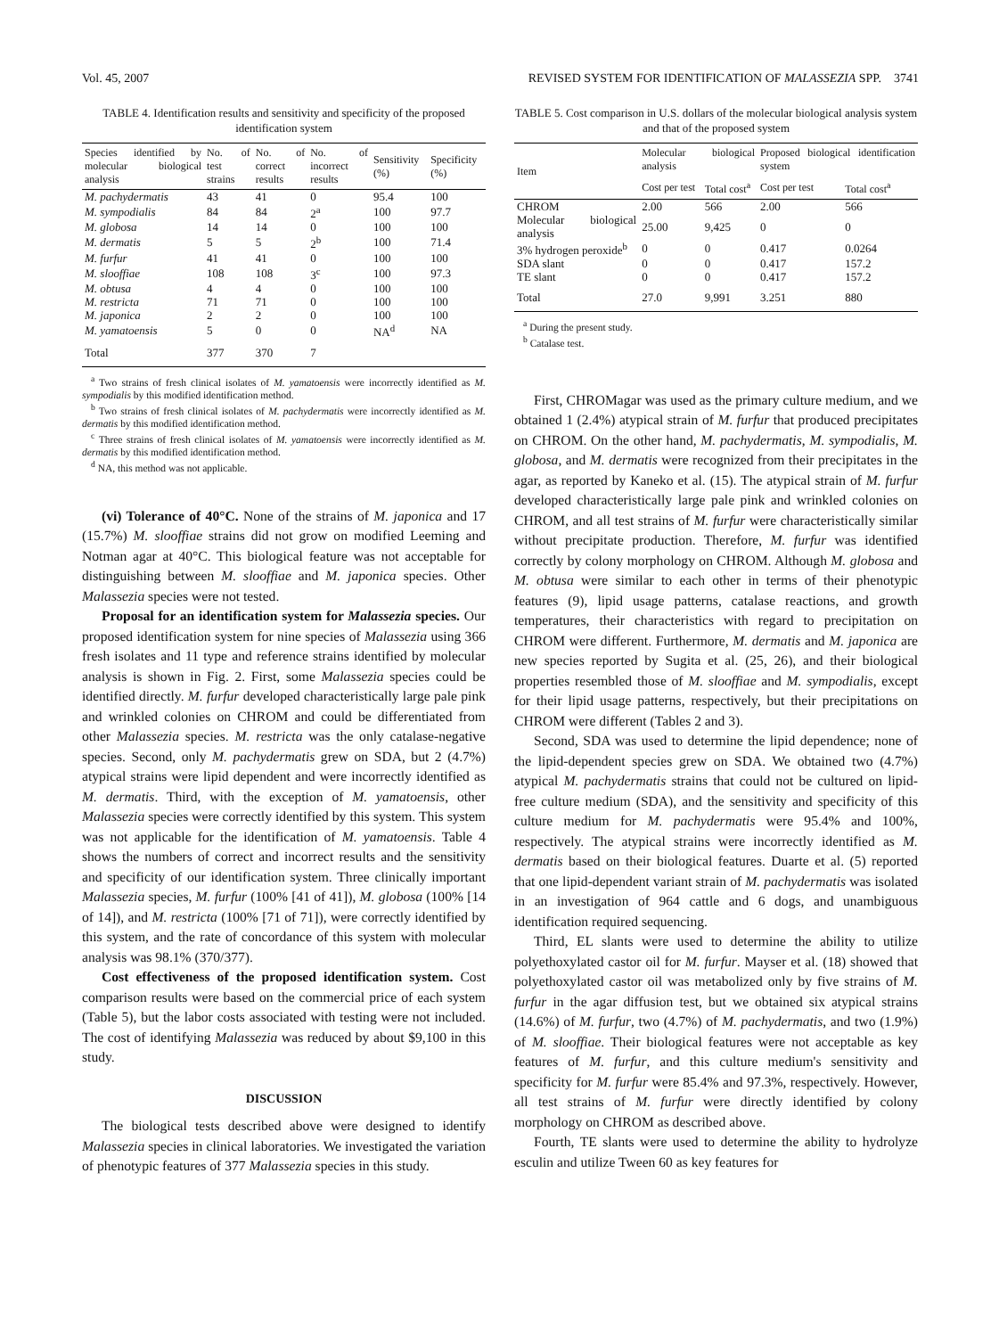Vol. 45, 2007 REVISED SYSTEM FOR IDENTIFICATION OF MALASSEZIA SPP. 3741
TABLE 4. Identification results and sensitivity and specificity of the proposed identification system
| Species identified by molecular biological analysis | No. of test strains | No. of correct results | No. of incorrect results | Sensitivity (%) | Specificity (%) |
| --- | --- | --- | --- | --- | --- |
| M. pachydermatis | 43 | 41 | 0 | 95.4 | 100 |
| M. sympodialis | 84 | 84 | 2<sup>a</sup> | 100 | 97.7 |
| M. globosa | 14 | 14 | 0 | 100 | 100 |
| M. dermatis | 5 | 5 | 2<sup>b</sup> | 100 | 71.4 |
| M. furfur | 41 | 41 | 0 | 100 | 100 |
| M. slooffiae | 108 | 108 | 3<sup>c</sup> | 100 | 97.3 |
| M. obtusa | 4 | 4 | 0 | 100 | 100 |
| M. restricta | 71 | 71 | 0 | 100 | 100 |
| M. japonica | 2 | 2 | 0 | 100 | 100 |
| M. yamatoensis | 5 | 0 | 0 | NA<sup>d</sup> | NA |
| Total | 377 | 370 | 7 | | |
<sup>a</sup> Two strains of fresh clinical isolates of M. yamatoensis were incorrectly identified as M. sympodialis by this modified identification method.
<sup>b</sup> Two strains of fresh clinical isolates of M. pachydermatis were incorrectly identified as M. dermatis by this modified identification method.
<sup>c</sup> Three strains of fresh clinical isolates of M. yamatoensis were incorrectly identified as M. dermatis by this modified identification method.
<sup>d</sup> NA, this method was not applicable.
(vi) Tolerance of 40°C. None of the strains of M. japonica and 17 (15.7%) M. slooffiae strains did not grow on modified Leeming and Notman agar at 40°C. This biological feature was not acceptable for distinguishing between M. slooffiae and M. japonica species. Other Malassezia species were not tested.
Proposal for an identification system for Malassezia species. Our proposed identification system for nine species of Malassezia using 366 fresh isolates and 11 type and reference strains identified by molecular analysis is shown in Fig. 2. First, some Malassezia species could be identified directly. M. furfur developed characteristically large pale pink and wrinkled colonies on CHROM and could be differentiated from other Malassezia species. M. restricta was the only catalase-negative species. Second, only M. pachydermatis grew on SDA, but 2 (4.7%) atypical strains were lipid dependent and were incorrectly identified as M. dermatis. Third, with the exception of M. yamatoensis, other Malassezia species were correctly identified by this system. This system was not applicable for the identification of M. yamatoensis. Table 4 shows the numbers of correct and incorrect results and the sensitivity and specificity of our identification system. Three clinically important Malassezia species, M. furfur (100% [41 of 41]), M. globosa (100% [14 of 14]), and M. restricta (100% [71 of 71]), were correctly identified by this system, and the rate of concordance of this system with molecular analysis was 98.1% (370/377).
Cost effectiveness of the proposed identification system. Cost comparison results were based on the commercial price of each system (Table 5), but the labor costs associated with testing were not included. The cost of identifying Malassezia was reduced by about $9,100 in this study.
DISCUSSION
The biological tests described above were designed to identify Malassezia species in clinical laboratories. We investigated the variation of phenotypic features of 377 Malassezia species in this study.
TABLE 5. Cost comparison in U.S. dollars of the molecular biological analysis system and that of the proposed system
| Item | Molecular biological analysis | | Proposed biological identification system | |
| --- | --- | --- | --- | --- |
| | Cost per test | Total cost<sup>a</sup> | Cost per test | Total cost<sup>a</sup> |
| CHROM | 2.00 | 566 | 2.00 | 566 |
| Molecular biological analysis | 25.00 | 9,425 | 0 | 0 |
| 3% hydrogen peroxide<sup>b</sup> | 0 | 0 | 0.417 | 0.0264 |
| SDA slant | 0 | 0 | 0.417 | 157.2 |
| TE slant | 0 | 0 | 0.417 | 157.2 |
| Total | 27.0 | 9,991 | 3.251 | 880 |
<sup>a</sup> During the present study.
<sup>b</sup> Catalase test.
First, CHROMagar was used as the primary culture medium, and we obtained 1 (2.4%) atypical strain of M. furfur that produced precipitates on CHROM. On the other hand, M. pachydermatis, M. sympodialis, M. globosa, and M. dermatis were recognized from their precipitates in the agar, as reported by Kaneko et al. (15). The atypical strain of M. furfur developed characteristically large pale pink and wrinkled colonies on CHROM, and all test strains of M. furfur were characteristically similar without precipitate production. Therefore, M. furfur was identified correctly by colony morphology on CHROM. Although M. globosa and M. obtusa were similar to each other in terms of their phenotypic features (9), lipid usage patterns, catalase reactions, and growth temperatures, their characteristics with regard to precipitation on CHROM were different. Furthermore, M. dermatis and M. japonica are new species reported by Sugita et al. (25, 26), and their biological properties resembled those of M. slooffiae and M. sympodialis, except for their lipid usage patterns, respectively, but their precipitations on CHROM were different (Tables 2 and 3).
Second, SDA was used to determine the lipid dependence; none of the lipid-dependent species grew on SDA. We obtained two (4.7%) atypical M. pachydermatis strains that could not be cultured on lipid-free culture medium (SDA), and the sensitivity and specificity of this culture medium for M. pachydermatis were 95.4% and 100%, respectively. The atypical strains were incorrectly identified as M. dermatis based on their biological features. Duarte et al. (5) reported that one lipid-dependent variant strain of M. pachydermatis was isolated in an investigation of 964 cattle and 6 dogs, and unambiguous identification required sequencing.
Third, EL slants were used to determine the ability to utilize polyethoxylated castor oil for M. furfur. Mayser et al. (18) showed that polyethoxylated castor oil was metabolized only by five strains of M. furfur in the agar diffusion test, but we obtained six atypical strains (14.6%) of M. furfur, two (4.7%) of M. pachydermatis, and two (1.9%) of M. slooffiae. Their biological features were not acceptable as key features of M. furfur, and this culture medium's sensitivity and specificity for M. furfur were 85.4% and 97.3%, respectively. However, all test strains of M. furfur were directly identified by colony morphology on CHROM as described above.
Fourth, TE slants were used to determine the ability to hydrolyze esculin and utilize Tween 60 as key features for